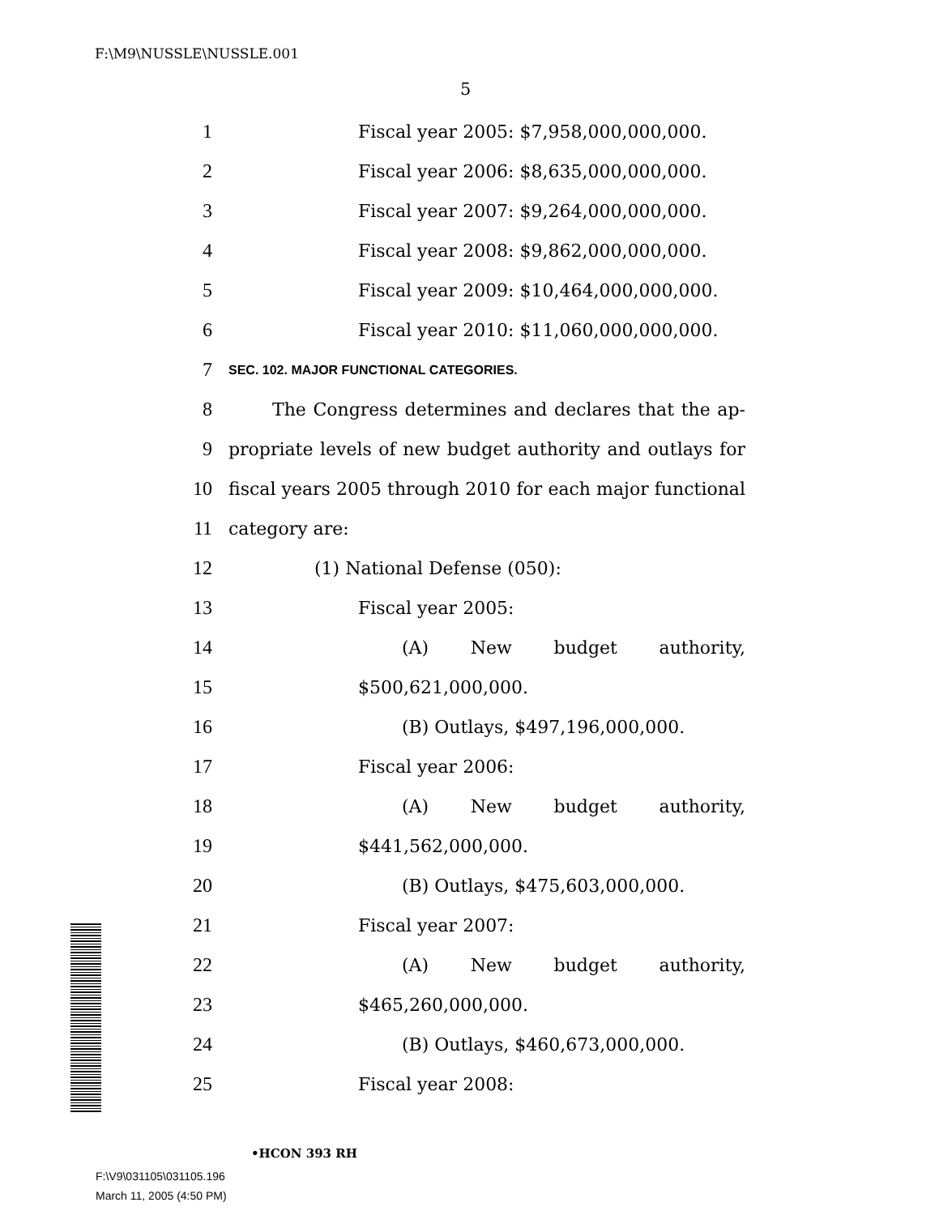F:\M9\NUSSLE\NUSSLE.001
5
1 Fiscal year 2005: $7,958,000,000,000.
2 Fiscal year 2006: $8,635,000,000,000.
3 Fiscal year 2007: $9,264,000,000,000.
4 Fiscal year 2008: $9,862,000,000,000.
5 Fiscal year 2009: $10,464,000,000,000.
6 Fiscal year 2010: $11,060,000,000,000.
7 SEC. 102. MAJOR FUNCTIONAL CATEGORIES.
8 The Congress determines and declares that the ap-
9 propriate levels of new budget authority and outlays for
10 fiscal years 2005 through 2010 for each major functional
11 category are:
12 (1) National Defense (050):
13 Fiscal year 2005:
14 (A) New budget authority,
15 $500,621,000,000.
16 (B) Outlays, $497,196,000,000.
17 Fiscal year 2006:
18 (A) New budget authority,
19 $441,562,000,000.
20 (B) Outlays, $475,603,000,000.
21 Fiscal year 2007:
22 (A) New budget authority,
23 $465,260,000,000.
24 (B) Outlays, $460,673,000,000.
25 Fiscal year 2008:
•HCON 393 RH
F:\V9\031105\031105.196
March 11, 2005 (4:50 PM)